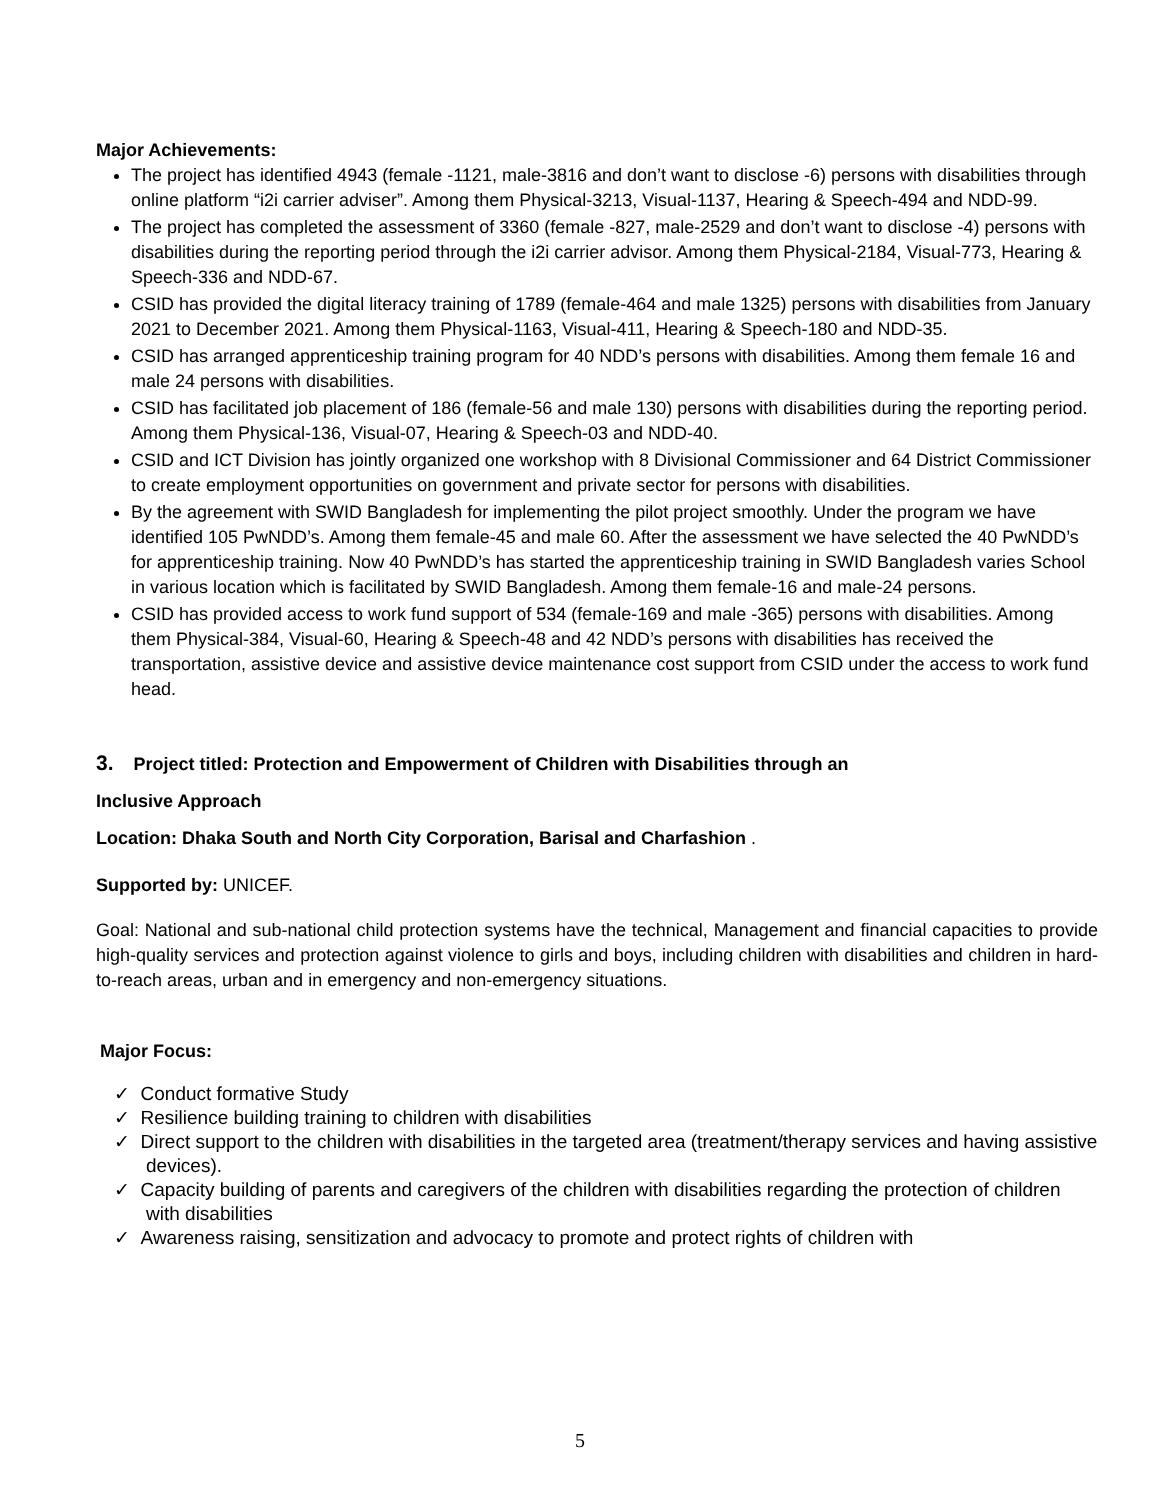Major Achievements:
The project has identified 4943 (female -1121, male-3816 and don’t want to disclose -6) persons with disabilities through online platform “i2i carrier adviser”. Among them Physical-3213, Visual-1137, Hearing & Speech-494 and NDD-99.
The project has completed the assessment of 3360 (female -827, male-2529 and don’t want to disclose -4) persons with disabilities during the reporting period through the i2i carrier advisor. Among them Physical-2184, Visual-773, Hearing & Speech-336 and NDD-67.
CSID has provided the digital literacy training of 1789 (female-464 and male 1325) persons with disabilities from January 2021 to December 2021. Among them Physical-1163, Visual-411, Hearing & Speech-180 and NDD-35.
CSID has arranged apprenticeship training program for 40 NDD’s persons with disabilities. Among them female 16 and male 24 persons with disabilities.
CSID has facilitated job placement of 186 (female-56 and male 130) persons with disabilities during the reporting period. Among them Physical-136, Visual-07, Hearing & Speech-03 and NDD-40.
CSID and ICT Division has jointly organized one workshop with 8 Divisional Commissioner and 64 District Commissioner to create employment opportunities on government and private sector for persons with disabilities.
By the agreement with SWID Bangladesh for implementing the pilot project smoothly. Under the program we have identified 105 PwNDD’s. Among them female-45 and male 60. After the assessment we have selected the 40 PwNDD’s for apprenticeship training. Now 40 PwNDD’s has started the apprenticeship training in SWID Bangladesh varies School in various location which is facilitated by SWID Bangladesh. Among them female-16 and male-24 persons.
CSID has provided access to work fund support of 534 (female-169 and male -365) persons with disabilities. Among them Physical-384, Visual-60, Hearing & Speech-48 and 42 NDD’s persons with disabilities has received the transportation, assistive device and assistive device maintenance cost support from CSID under the access to work fund head.
3. Project titled: Protection and Empowerment of Children with Disabilities through an
Inclusive Approach
Location: Dhaka South and North City Corporation, Barisal and Charfashion .
Supported by: UNICEF.
Goal: National and sub-national child protection systems have the technical, Management and financial capacities to provide high-quality services and protection against violence to girls and boys, including children with disabilities and children in hard-to-reach areas, urban and in emergency and non-emergency situations.
Major Focus:
✓ Conduct formative Study
✓ Resilience building training to children with disabilities
✓ Direct support to the children with disabilities in the targeted area (treatment/therapy services and having assistive devices).
✓ Capacity building of parents and caregivers of the children with disabilities regarding the protection of children with disabilities
✓ Awareness raising, sensitization and advocacy to promote and protect rights of children with
5